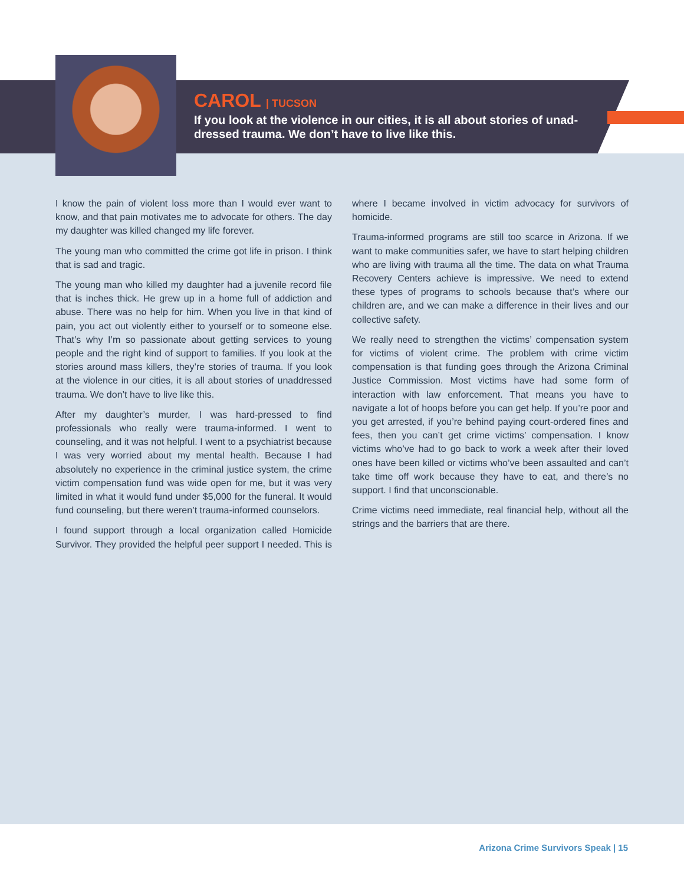CAROL | TUCSON
If you look at the violence in our cities, it is all about stories of unad-dressed trauma. We don’t have to live like this.
I know the pain of violent loss more than I would ever want to know, and that pain motivates me to advocate for others. The day my daughter was killed changed my life forever.
The young man who committed the crime got life in prison. I think that is sad and tragic.
The young man who killed my daughter had a juvenile record file that is inches thick. He grew up in a home full of addiction and abuse. There was no help for him. When you live in that kind of pain, you act out violently either to yourself or to someone else. That’s why I’m so passionate about getting services to young people and the right kind of support to families. If you look at the stories around mass killers, they’re stories of trauma. If you look at the violence in our cities, it is all about stories of unaddressed trauma. We don’t have to live like this.
After my daughter’s murder, I was hard-pressed to find professionals who really were trauma-informed. I went to counseling, and it was not helpful. I went to a psychiatrist because I was very worried about my mental health. Because I had absolutely no experience in the criminal justice system, the crime victim compensation fund was wide open for me, but it was very limited in what it would fund under $5,000 for the funeral. It would fund counseling, but there weren’t trauma-informed counselors.
I found support through a local organization called Homicide Survivor. They provided the helpful peer support I needed. This is where I became involved in victim advocacy for survivors of homicide.
Trauma-informed programs are still too scarce in Arizona. If we want to make communities safer, we have to start helping children who are living with trauma all the time. The data on what Trauma Recovery Centers achieve is impressive. We need to extend these types of programs to schools because that’s where our children are, and we can make a difference in their lives and our collective safety.
We really need to strengthen the victims’ compensation system for victims of violent crime. The problem with crime victim compensation is that funding goes through the Arizona Criminal Justice Commission. Most victims have had some form of interaction with law enforcement. That means you have to navigate a lot of hoops before you can get help. If you’re poor and you get arrested, if you’re behind paying court-ordered fines and fees, then you can’t get crime victims’ compensation. I know victims who’ve had to go back to work a week after their loved ones have been killed or victims who’ve been assaulted and can’t take time off work because they have to eat, and there’s no support. I find that unconscionable.
Crime victims need immediate, real financial help, without all the strings and the barriers that are there.
Arizona Crime Survivors Speak | 15